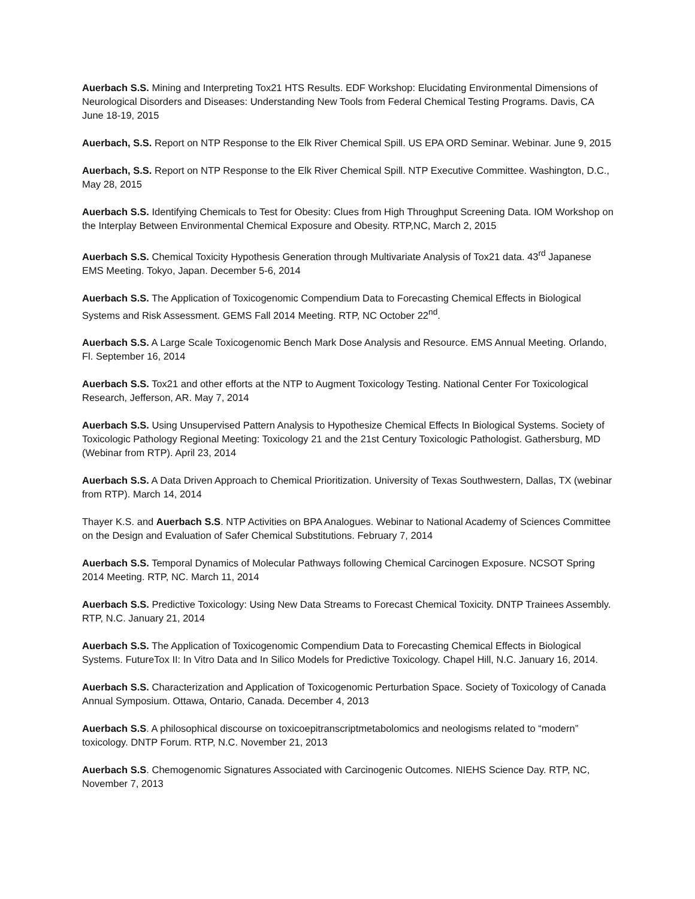Auerbach S.S. Mining and Interpreting Tox21 HTS Results. EDF Workshop: Elucidating Environmental Dimensions of Neurological Disorders and Diseases: Understanding New Tools from Federal Chemical Testing Programs. Davis, CA June 18-19, 2015
Auerbach, S.S. Report on NTP Response to the Elk River Chemical Spill. US EPA ORD Seminar. Webinar. June 9, 2015
Auerbach, S.S. Report on NTP Response to the Elk River Chemical Spill. NTP Executive Committee. Washington, D.C., May 28, 2015
Auerbach S.S. Identifying Chemicals to Test for Obesity: Clues from High Throughput Screening Data. IOM Workshop on the Interplay Between Environmental Chemical Exposure and Obesity. RTP,NC, March 2, 2015
Auerbach S.S. Chemical Toxicity Hypothesis Generation through Multivariate Analysis of Tox21 data. 43<sup>rd</sup> Japanese EMS Meeting. Tokyo, Japan. December 5-6, 2014
Auerbach S.S. The Application of Toxicogenomic Compendium Data to Forecasting Chemical Effects in Biological Systems and Risk Assessment. GEMS Fall 2014 Meeting. RTP, NC October 22<sup>nd</sup>.
Auerbach S.S. A Large Scale Toxicogenomic Bench Mark Dose Analysis and Resource. EMS Annual Meeting. Orlando, Fl. September 16, 2014
Auerbach S.S. Tox21 and other efforts at the NTP to Augment Toxicology Testing. National Center For Toxicological Research, Jefferson, AR. May 7, 2014
Auerbach S.S. Using Unsupervised Pattern Analysis to Hypothesize Chemical Effects In Biological Systems. Society of Toxicologic Pathology Regional Meeting: Toxicology 21 and the 21st Century Toxicologic Pathologist. Gathersburg, MD (Webinar from RTP). April 23, 2014
Auerbach S.S. A Data Driven Approach to Chemical Prioritization. University of Texas Southwestern, Dallas, TX (webinar from RTP). March 14, 2014
Thayer K.S. and Auerbach S.S. NTP Activities on BPA Analogues. Webinar to National Academy of Sciences Committee on the Design and Evaluation of Safer Chemical Substitutions. February 7, 2014
Auerbach S.S. Temporal Dynamics of Molecular Pathways following Chemical Carcinogen Exposure. NCSOT Spring 2014 Meeting. RTP, NC. March 11, 2014
Auerbach S.S. Predictive Toxicology: Using New Data Streams to Forecast Chemical Toxicity. DNTP Trainees Assembly. RTP, N.C. January 21, 2014
Auerbach S.S. The Application of Toxicogenomic Compendium Data to Forecasting Chemical Effects in Biological Systems. FutureTox II: In Vitro Data and In Silico Models for Predictive Toxicology. Chapel Hill, N.C. January 16, 2014.
Auerbach S.S. Characterization and Application of Toxicogenomic Perturbation Space. Society of Toxicology of Canada Annual Symposium. Ottawa, Ontario, Canada. December 4, 2013
Auerbach S.S. A philosophical discourse on toxicoepitranscriptmetabolomics and neologisms related to “modern” toxicology. DNTP Forum. RTP, N.C. November 21, 2013
Auerbach S.S. Chemogenomic Signatures Associated with Carcinogenic Outcomes. NIEHS Science Day. RTP, NC, November 7, 2013